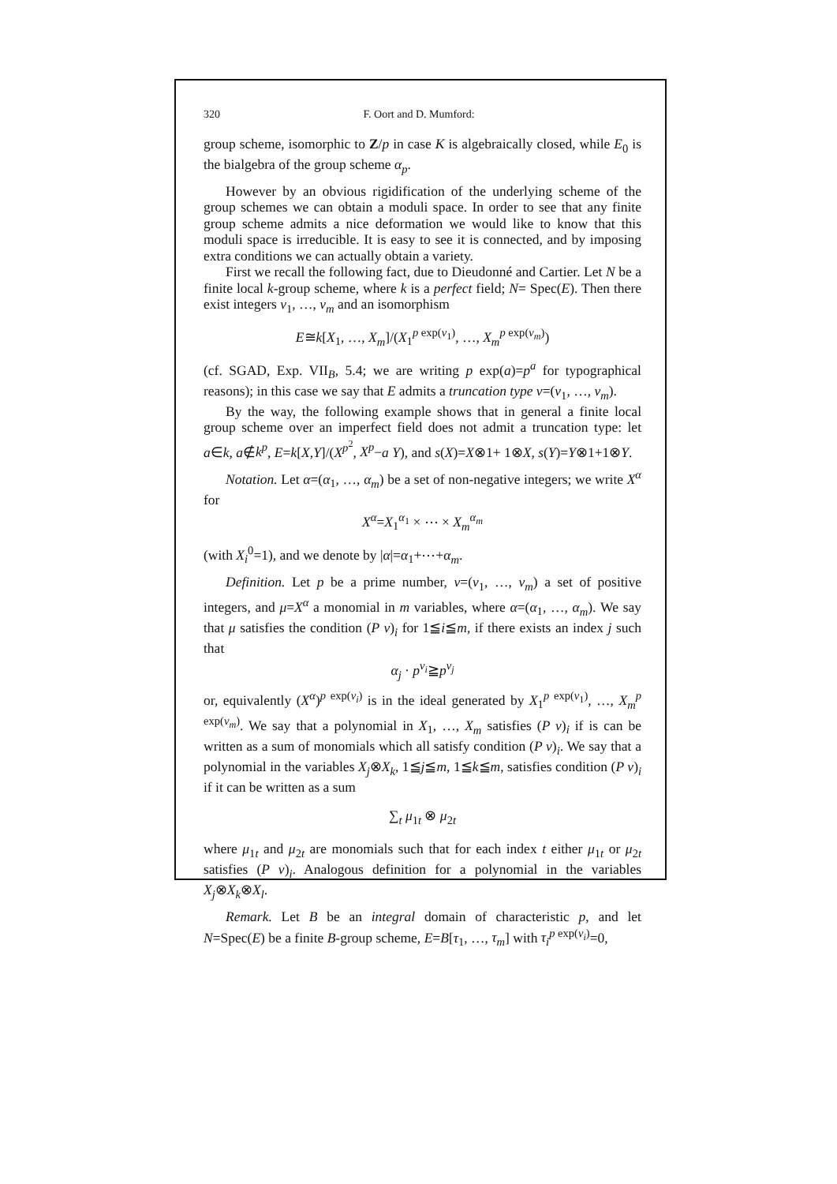320 F. Oort and D. Mumford:
group scheme, isomorphic to Z/p in case K is algebraically closed, while E<sub>0</sub> is the bialgebra of the group scheme α<sub>p</sub>.
However by an obvious rigidification of the underlying scheme of the group schemes we can obtain a moduli space. In order to see that any finite group scheme admits a nice deformation we would like to know that this moduli space is irreducible. It is easy to see it is connected, and by imposing extra conditions we can actually obtain a variety.
First we recall the following fact, due to Dieudonné and Cartier. Let N be a finite local k-group scheme, where k is a perfect field; N= Spec(E). Then there exist integers v<sub>1</sub>, …, v<sub>m</sub> and an isomorphism
E≅k[X<sub>1</sub>, …, X<sub>m</sub>]/(X<sub>1</sub><sup>p exp(v<sub>1</sub>)</sup>, …, X<sub>m</sub><sup>p exp(v<sub>m</sub>)</sup>)
(cf. SGAD, Exp. VII<sub>B</sub>, 5.4; we are writing p exp(a)=p<sup>a</sup> for typographical reasons); in this case we say that E admits a truncation type v=(v<sub>1</sub>, …, v<sub>m</sub>).
By the way, the following example shows that in general a finite local group scheme over an imperfect field does not admit a truncation type: let a∈k, a∉k<sup>p</sup>, E=k[X,Y]/(X<sup>p<sup>2</sup></sup>, X<sup>p</sup>−a Y), and s(X)=X⊗1+ 1⊗X, s(Y)=Y⊗1+1⊗Y.
Notation. Let α=(α<sub>1</sub>, …, α<sub>m</sub>) be a set of non-negative integers; we write X<sup>α</sup> for
X<sup>α</sup>=X<sub>1</sub><sup>α<sub>1</sub></sup> × ⋯ × X<sub>m</sub><sup>α<sub>m</sub></sup>
(with X<sub>i</sub><sup>0</sup>=1), and we denote by |α|=α<sub>1</sub>+⋯+α<sub>m</sub>.
Definition. Let p be a prime number, v=(v<sub>1</sub>, …, v<sub>m</sub>) a set of positive integers, and μ=X<sup>α</sup> a monomial in m variables, where α=(α<sub>1</sub>, …, α<sub>m</sub>). We say that μ satisfies the condition (P v)<sub>i</sub> for 1≦i≦m, if there exists an index j such that
α<sub>j</sub> · p<sup>v<sub>i</sub></sup>≧p<sup>v<sub>j</sub></sup>
or, equivalently (X<sup>α</sup>)<sup>p exp(v<sub>i</sub>)</sup> is in the ideal generated by X<sub>1</sub><sup>p exp(v<sub>1</sub>)</sup>, …, X<sub>m</sub><sup>p exp(v<sub>m</sub>)</sup>. We say that a polynomial in X<sub>1</sub>, …, X<sub>m</sub> satisfies (P v)<sub>i</sub> if is can be written as a sum of monomials which all satisfy condition (P v)<sub>i</sub>. We say that a polynomial in the variables X<sub>j</sub>⊗X<sub>k</sub>, 1≦j≦m, 1≦k≦m, satisfies condition (P v)<sub>i</sub> if it can be written as a sum
∑<sub>t</sub> μ<sub>1t</sub> ⊗ μ<sub>2t</sub>
where μ<sub>1t</sub> and μ<sub>2t</sub> are monomials such that for each index t either μ<sub>1t</sub> or μ<sub>2t</sub> satisfies (P v)<sub>i</sub>. Analogous definition for a polynomial in the variables X<sub>j</sub>⊗X<sub>k</sub>⊗X<sub>l</sub>.
Remark. Let B be an integral domain of characteristic p, and let N=Spec(E) be a finite B-group scheme, E=B[τ<sub>1</sub>, …, τ<sub>m</sub>] with τ<sub>i</sub><sup>p exp(v<sub>i</sub>)</sup>=0,